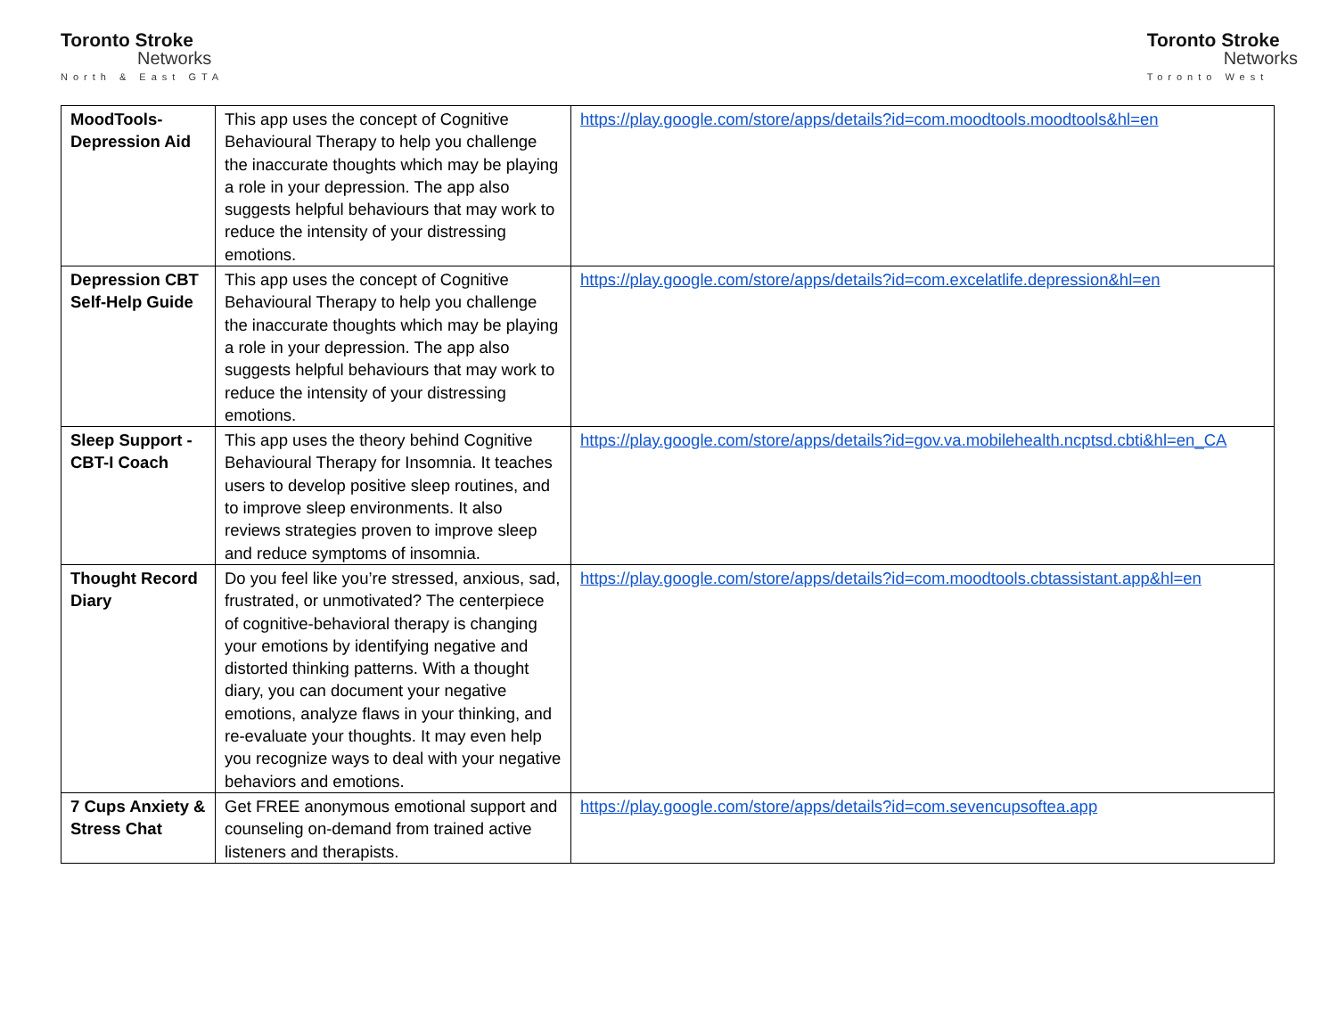Toronto Stroke
Networks
North & East GTA
Toronto Stroke
Networks
Toronto West
| MoodTools-Depression Aid | This app uses the concept of Cognitive Behavioural Therapy to help you challenge the inaccurate thoughts which may be playing a role in your depression. The app also suggests helpful behaviours that may work to reduce the intensity of your distressing emotions. | https://play.google.com/store/apps/details?id=com.moodtools.moodtools&hl=en |
| Depression CBT Self-Help Guide | This app uses the concept of Cognitive Behavioural Therapy to help you challenge the inaccurate thoughts which may be playing a role in your depression. The app also suggests helpful behaviours that may work to reduce the intensity of your distressing emotions. | https://play.google.com/store/apps/details?id=com.excelatlife.depression&hl=en |
| Sleep Support - CBT-I Coach | This app uses the theory behind Cognitive Behavioural Therapy for Insomnia. It teaches users to develop positive sleep routines, and to improve sleep environments. It also reviews strategies proven to improve sleep and reduce symptoms of insomnia. | https://play.google.com/store/apps/details?id=gov.va.mobilehealth.ncptsd.cbti&hl=en_CA |
| Thought Record Diary | Do you feel like you’re stressed, anxious, sad, frustrated, or unmotivated? The centerpiece of cognitive-behavioral therapy is changing your emotions by identifying negative and distorted thinking patterns. With a thought diary, you can document your negative emotions, analyze flaws in your thinking, and re-evaluate your thoughts. It may even help you recognize ways to deal with your negative behaviors and emotions. | https://play.google.com/store/apps/details?id=com.moodtools.cbtassistant.app&hl=en |
| 7 Cups Anxiety & Stress Chat | Get FREE anonymous emotional support and counseling on-demand from trained active listeners and therapists. | https://play.google.com/store/apps/details?id=com.sevencupsoftea.app |